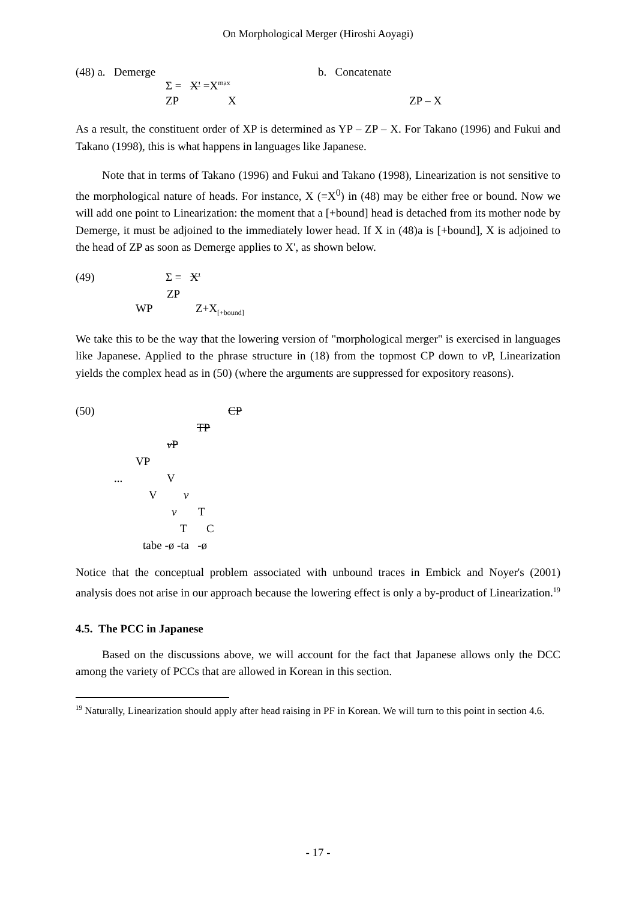On Morphological Merger (Hiroshi Aoyagi)
(48) a. Demerge b. Concatenate
Σ = X' =X<sup>max</sup>
ZP X ZP – X
As a result, the constituent order of XP is determined as YP – ZP – X. For Takano (1996) and Fukui and Takano (1998), this is what happens in languages like Japanese.
Note that in terms of Takano (1996) and Fukui and Takano (1998), Linearization is not sensitive to the morphological nature of heads. For instance, X (=X<sup>0</sup>) in (48) may be either free or bound. Now we will add one point to Linearization: the moment that a [+bound] head is detached from its mother node by Demerge, it must be adjoined to the immediately lower head. If X in (48)a is [+bound], X is adjoined to the head of ZP as soon as Demerge applies to X', as shown below.
(49) Σ = X'
ZP
WP Z+X<sub>[+bound]</sub>
We take this to be the way that the lowering version of "morphological merger" is exercised in languages like Japanese. Applied to the phrase structure in (18) from the topmost CP down to v P, Linearization yields the complex head as in (50) (where the arguments are suppressed for expository reasons).
(50) CP
TP
v P
VP
... V
V v
v T
T C
tabe -ø -ta -ø
Notice that the conceptual problem associated with unbound traces in Embick and Noyer's (2001) analysis does not arise in our approach because the lowering effect is only a by-product of Linearization.<sup>19</sup>
4.5. The PCC in Japanese
Based on the discussions above, we will account for the fact that Japanese allows only the DCC among the variety of PCCs that are allowed in Korean in this section.
<sup>19</sup> Naturally, Linearization should apply after head raising in PF in Korean. We will turn to this point in section 4.6.
- 17 -